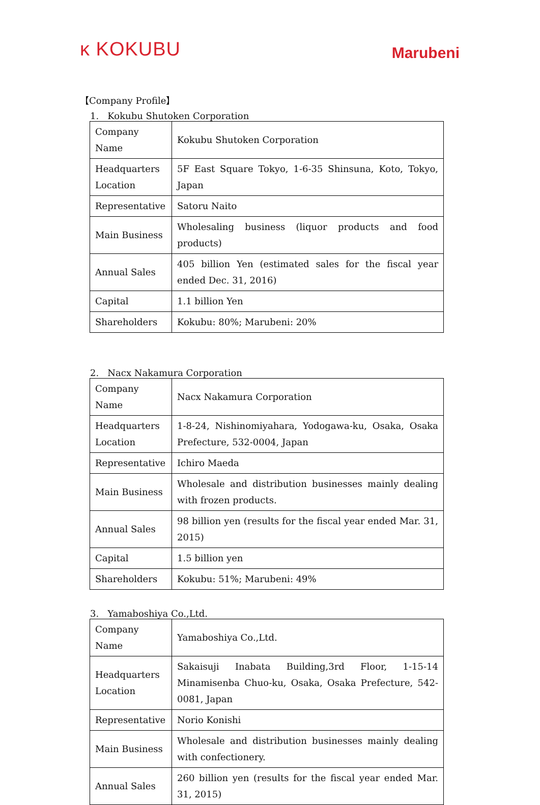ĸ KOKUBU
Marubeni
【Company Profile】
1. Kokubu Shutoken Corporation
| Company Name | Kokubu Shutoken Corporation |
| Headquarters Location | 5F East Square Tokyo, 1-6-35 Shinsuna, Koto, Tokyo, Japan |
| Representative | Satoru Naito |
| Main Business | Wholesaling business (liquor products and food products) |
| Annual Sales | 405 billion Yen (estimated sales for the fiscal year ended Dec. 31, 2016) |
| Capital | 1.1 billion Yen |
| Shareholders | Kokubu: 80%; Marubeni: 20% |
2. Nacx Nakamura Corporation
| Company Name | Nacx Nakamura Corporation |
| Headquarters Location | 1-8-24, Nishinomiyahara, Yodogawa-ku, Osaka, Osaka Prefecture, 532-0004, Japan |
| Representative | Ichiro Maeda |
| Main Business | Wholesale and distribution businesses mainly dealing with frozen products. |
| Annual Sales | 98 billion yen (results for the fiscal year ended Mar. 31, 2015) |
| Capital | 1.5 billion yen |
| Shareholders | Kokubu: 51%; Marubeni: 49% |
3. Yamaboshiya Co.,Ltd.
| Company Name | Yamaboshiya Co.,Ltd. |
| Headquarters Location | Sakaisuji Inabata Building,3rd Floor, 1-15-14 Minamisenba Chuo-ku, Osaka, Osaka Prefecture, 542-0081, Japan |
| Representative | Norio Konishi |
| Main Business | Wholesale and distribution businesses mainly dealing with confectionery. |
| Annual Sales | 260 billion yen (results for the fiscal year ended Mar. 31, 2015) |